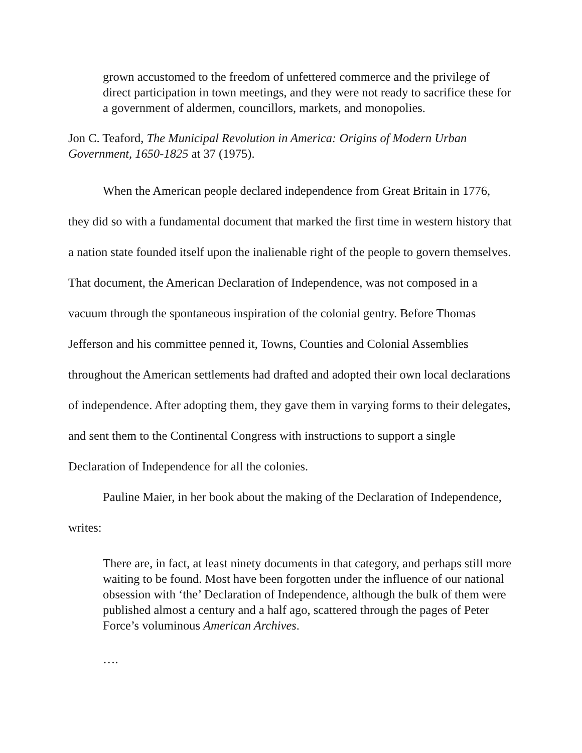grown accustomed to the freedom of unfettered commerce and the privilege of direct participation in town meetings, and they were not ready to sacrifice these for a government of aldermen, councillors, markets, and monopolies.
Jon C. Teaford, The Municipal Revolution in America: Origins of Modern Urban Government, 1650-1825 at 37 (1975).
When the American people declared independence from Great Britain in 1776, they did so with a fundamental document that marked the first time in western history that a nation state founded itself upon the inalienable right of the people to govern themselves. That document, the American Declaration of Independence, was not composed in a vacuum through the spontaneous inspiration of the colonial gentry. Before Thomas Jefferson and his committee penned it, Towns, Counties and Colonial Assemblies throughout the American settlements had drafted and adopted their own local declarations of independence. After adopting them, they gave them in varying forms to their delegates, and sent them to the Continental Congress with instructions to support a single Declaration of Independence for all the colonies.
Pauline Maier, in her book about the making of the Declaration of Independence, writes:
There are, in fact, at least ninety documents in that category, and perhaps still more waiting to be found. Most have been forgotten under the influence of our national obsession with ‘the’ Declaration of Independence, although the bulk of them were published almost a century and a half ago, scattered through the pages of Peter Force’s voluminous American Archives.
….